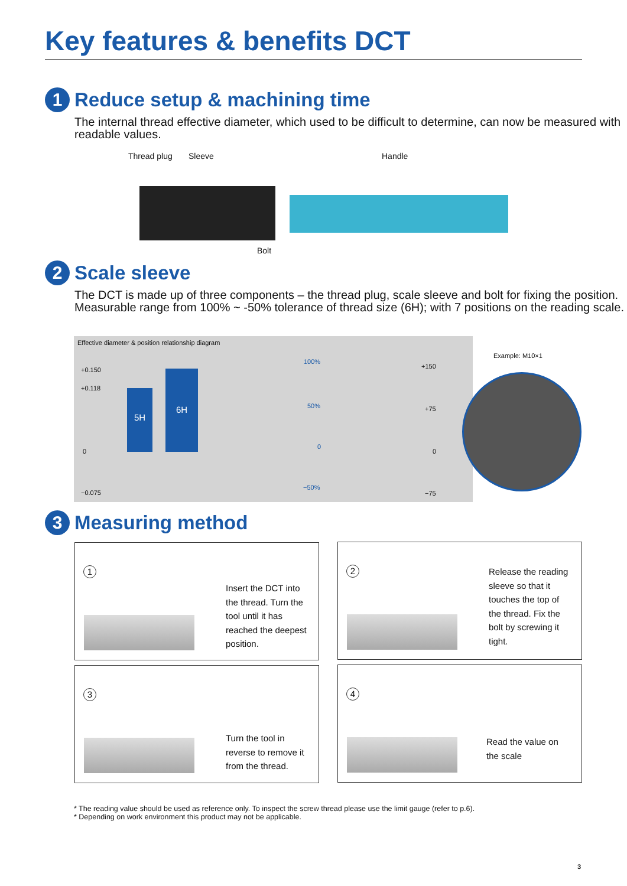Key features & benefits DCT
1 Reduce setup & machining time
The internal thread effective diameter, which used to be difficult to determine, can now be measured with readable values.
Thread plug Sleeve Handle
Bolt
2 Scale sleeve
The DCT is made up of three components – the thread plug, scale sleeve and bolt for fixing the position. Measurable range from 100% ~ -50% tolerance of thread size (6H); with 7 positions on the reading scale.
Effective diameter & position relationship diagram
+0.150
+0.118
0
−0.075
5H
6H
100%
50%
0
−50%
+150
+75
0
−75
Example: M10×1
3 Measuring method
1
Insert the DCT into
the thread. Turn the
tool until it has
reached the deepest
position.
2
Release the reading
sleeve so that it
touches the top of
the thread. Fix the
bolt by screwing it
tight.
3
Turn the tool in
reverse to remove it
from the thread.
4
Read the value on
the scale
* The reading value should be used as reference only. To inspect the screw thread please use the limit gauge (refer to p.6).
* Depending on work environment this product may not be applicable.
3